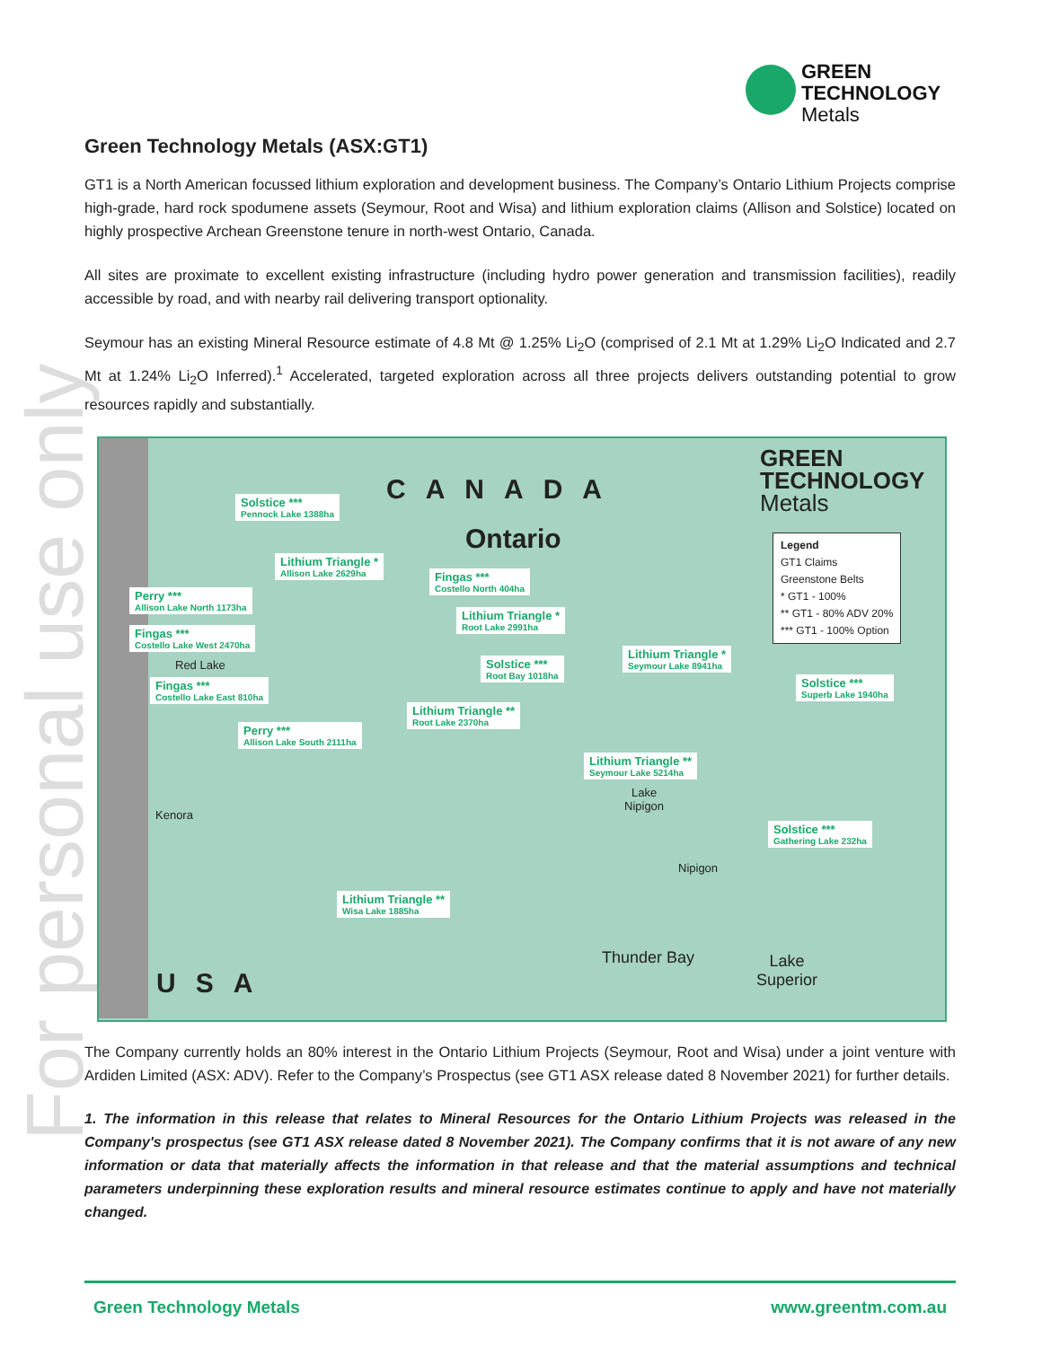For personal use only
GREEN
TECHNOLOGY
Metals
Green Technology Metals (ASX:GT1)
GT1 is a North American focussed lithium exploration and development business. The Company’s Ontario Lithium Projects comprise high-grade, hard rock spodumene assets (Seymour, Root and Wisa) and lithium exploration claims (Allison and Solstice) located on highly prospective Archean Greenstone tenure in north-west Ontario, Canada.
All sites are proximate to excellent existing infrastructure (including hydro power generation and transmission facilities), readily accessible by road, and with nearby rail delivering transport optionality.
Seymour has an existing Mineral Resource estimate of 4.8 Mt @ 1.25% Li<sub>2</sub>O (comprised of 2.1 Mt at 1.29% Li<sub>2</sub>O Indicated and 2.7 Mt at 1.24% Li<sub>2</sub>O Inferred).<sup>1</sup> Accelerated, targeted exploration across all three projects delivers outstanding potential to grow resources rapidly and substantially.
CANADA
Ontario
GREEN
TECHNOLOGY
Metals
Legend
GT1 Claims
Greenstone Belts
* GT1 - 100%
** GT1 - 80% ADV 20%
*** GT1 - 100% Option
Solstice ***
Pennock Lake 1388ha
Lithium Triangle *
Allison Lake 2629ha
Fingas ***
Costello North 404ha
Perry ***
Allison Lake North 1173ha
Lithium Triangle *
Root Lake 2991ha
Fingas ***
Costello Lake West 2470ha
Lithium Triangle *
Seymour Lake 8941ha
Solstice ***
Root Bay 1018ha
Red Lake
Fingas ***
Costello Lake East 810ha
Solstice ***
Superb Lake 1940ha
Lithium Triangle **
Root Lake 2370ha
Perry ***
Allison Lake South 2111ha
Lithium Triangle **
Seymour Lake 5214ha
Lake
Nipigon
Kenora
Solstice ***
Gathering Lake 232ha
Nipigon
Lithium Triangle **
Wisa Lake 1885ha
Thunder Bay
Lake
Superior
USA
The Company currently holds an 80% interest in the Ontario Lithium Projects (Seymour, Root and Wisa) under a joint venture with Ardiden Limited (ASX: ADV). Refer to the Company’s Prospectus (see GT1 ASX release dated 8 November 2021) for further details.
1. The information in this release that relates to Mineral Resources for the Ontario Lithium Projects was released in the Company's prospectus (see GT1 ASX release dated 8 November 2021). The Company confirms that it is not aware of any new information or data that materially affects the information in that release and that the material assumptions and technical parameters underpinning these exploration results and mineral resource estimates continue to apply and have not materially changed.
Green Technology Metals www.greentm.com.au